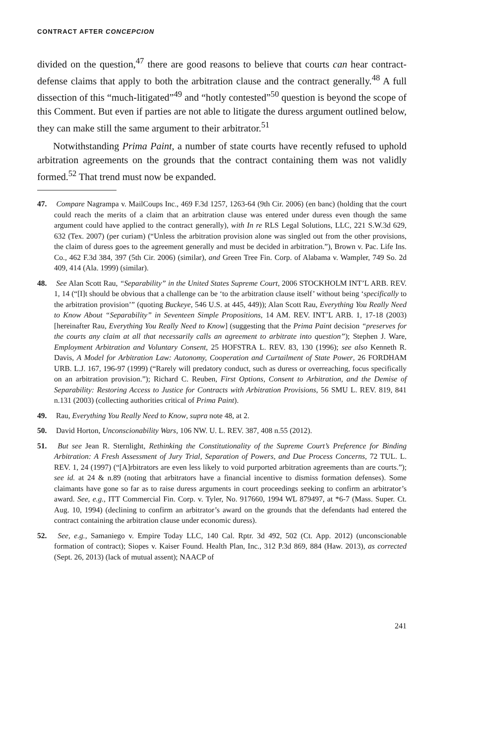CONTRACT AFTER CONCEPCION
divided on the question,<sup>47</sup> there are good reasons to believe that courts can hear contract-defense claims that apply to both the arbitration clause and the contract generally.<sup>48</sup> A full dissection of this “much-litigated”<sup>49</sup> and “hotly contested”<sup>50</sup> question is beyond the scope of this Comment. But even if parties are not able to litigate the duress argument outlined below, they can make still the same argument to their arbitrator.<sup>51</sup>
Notwithstanding Prima Paint, a number of state courts have recently refused to uphold arbitration agreements on the grounds that the contract containing them was not validly formed.<sup>52</sup> That trend must now be expanded.
47. Compare Nagrampa v. MailCoups Inc., 469 F.3d 1257, 1263-64 (9th Cir. 2006) (en banc) (holding that the court could reach the merits of a claim that an arbitration clause was entered under duress even though the same argument could have applied to the contract generally), with In re RLS Legal Solutions, LLC, 221 S.W.3d 629, 632 (Tex. 2007) (per curiam) (“Unless the arbitration provision alone was singled out from the other provisions, the claim of duress goes to the agreement generally and must be decided in arbitration.”), Brown v. Pac. Life Ins. Co., 462 F.3d 384, 397 (5th Cir. 2006) (similar), and Green Tree Fin. Corp. of Alabama v. Wampler, 749 So. 2d 409, 414 (Ala. 1999) (similar).
48. See Alan Scott Rau, “Separability” in the United States Supreme Court, 2006 STOCKHOLM INT’L ARB. REV. 1, 14 (“[I]t should be obvious that a challenge can be ‘to the arbitration clause itself’ without being ‘specifically to the arbitration provision’” (quoting Buckeye, 546 U.S. at 445, 449)); Alan Scott Rau, Everything You Really Need to Know About “Separability” in Seventeen Simple Propositions, 14 AM. REV. INT’L ARB. 1, 17-18 (2003) [hereinafter Rau, Everything You Really Need to Know] (suggesting that the Prima Paint decision “preserves for the courts any claim at all that necessarily calls an agreement to arbitrate into question”); Stephen J. Ware, Employment Arbitration and Voluntary Consent, 25 HOFSTRA L. REV. 83, 130 (1996); see also Kenneth R. Davis, A Model for Arbitration Law: Autonomy, Cooperation and Curtailment of State Power, 26 FORDHAM URB. L.J. 167, 196-97 (1999) (“Rarely will predatory conduct, such as duress or overreaching, focus specifically on an arbitration provision.”); Richard C. Reuben, First Options, Consent to Arbitration, and the Demise of Separability: Restoring Access to Justice for Contracts with Arbitration Provisions, 56 SMU L. REV. 819, 841 n.131 (2003) (collecting authorities critical of Prima Paint).
49. Rau, Everything You Really Need to Know, supra note 48, at 2.
50. David Horton, Unconscionability Wars, 106 NW. U. L. REV. 387, 408 n.55 (2012).
51. But see Jean R. Sternlight, Rethinking the Constitutionality of the Supreme Court’s Preference for Binding Arbitration: A Fresh Assessment of Jury Trial, Separation of Powers, and Due Process Concerns, 72 TUL. L. REV. 1, 24 (1997) (“[A]rbitrators are even less likely to void purported arbitration agreements than are courts.”); see id. at 24 & n.89 (noting that arbitrators have a financial incentive to dismiss formation defenses). Some claimants have gone so far as to raise duress arguments in court proceedings seeking to confirm an arbitrator’s award. See, e.g., ITT Commercial Fin. Corp. v. Tyler, No. 917660, 1994 WL 879497, at *6-7 (Mass. Super. Ct. Aug. 10, 1994) (declining to confirm an arbitrator’s award on the grounds that the defendants had entered the contract containing the arbitration clause under economic duress).
52. See, e.g., Samaniego v. Empire Today LLC, 140 Cal. Rptr. 3d 492, 502 (Ct. App. 2012) (unconscionable formation of contract); Siopes v. Kaiser Found. Health Plan, Inc., 312 P.3d 869, 884 (Haw. 2013), as corrected (Sept. 26, 2013) (lack of mutual assent); NAACP of
241